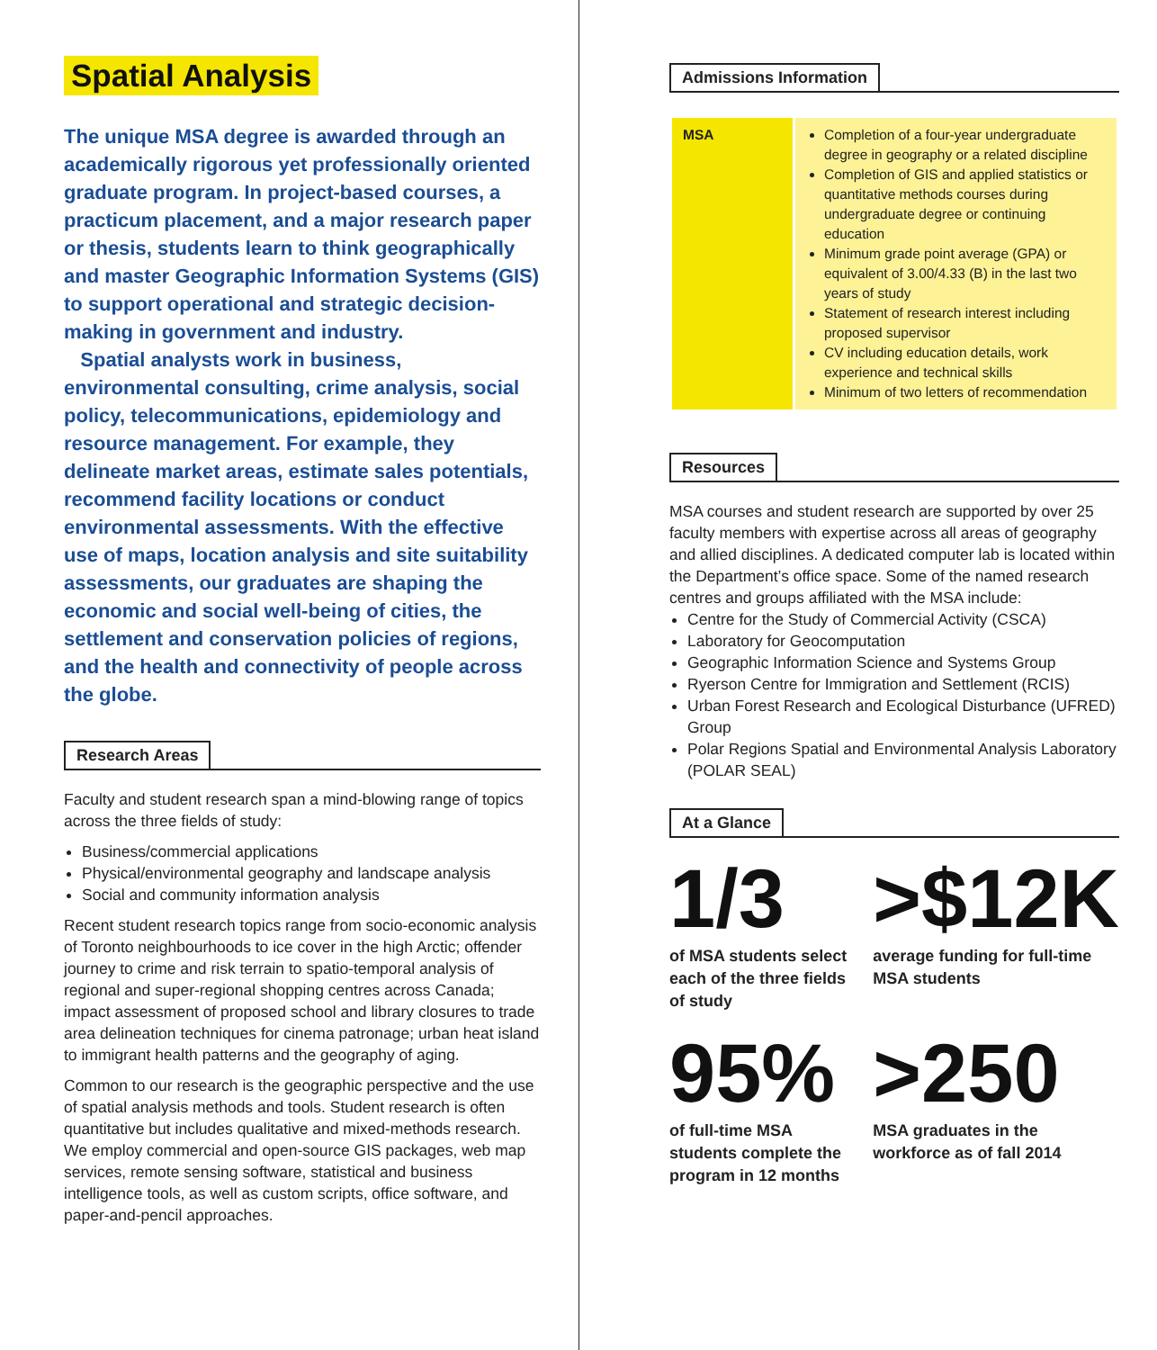Spatial Analysis
The unique MSA degree is awarded through an academically rigorous yet professionally oriented graduate program. In project-based courses, a practicum placement, and a major research paper or thesis, students learn to think geographically and master Geographic Information Systems (GIS) to support operational and strategic decision-making in government and industry.
Spatial analysts work in business, environmental consulting, crime analysis, social policy, telecommunications, epidemiology and resource management. For example, they delineate market areas, estimate sales potentials, recommend facility locations or conduct environmental assessments. With the effective use of maps, location analysis and site suitability assessments, our graduates are shaping the economic and social well-being of cities, the settlement and conservation policies of regions, and the health and connectivity of people across the globe.
Research Areas
Faculty and student research span a mind-blowing range of topics across the three fields of study:
Business/commercial applications
Physical/environmental geography and landscape analysis
Social and community information analysis
Recent student research topics range from socio-economic analysis of Toronto neighbourhoods to ice cover in the high Arctic; offender journey to crime and risk terrain to spatio-temporal analysis of regional and super-regional shopping centres across Canada; impact assessment of proposed school and library closures to trade area delineation techniques for cinema patronage; urban heat island to immigrant health patterns and the geography of aging.
Common to our research is the geographic perspective and the use of spatial analysis methods and tools. Student research is often quantitative but includes qualitative and mixed-methods research. We employ commercial and open-source GIS packages, web map services, remote sensing software, statistical and business intelligence tools, as well as custom scripts, office software, and paper-and-pencil approaches.
Admissions Information
| MSA | Completion of a four-year undergraduate degree in geography or a related discipline Completion of GIS and applied statistics or quantitative methods courses during undergraduate degree or continuing education Minimum grade point average (GPA) or equivalent of 3.00/4.33 (B) in the last two years of study Statement of research interest including proposed supervisor CV including education details, work experience and technical skills Minimum of two letters of recommendation |
Resources
MSA courses and student research are supported by over 25 faculty members with expertise across all areas of geography and allied disciplines. A dedicated computer lab is located within the Department’s office space. Some of the named research centres and groups affiliated with the MSA include:
Centre for the Study of Commercial Activity (CSCA)
Laboratory for Geocomputation
Geographic Information Science and Systems Group
Ryerson Centre for Immigration and Settlement (RCIS)
Urban Forest Research and Ecological Disturbance (UFRED) Group
Polar Regions Spatial and Environmental Analysis Laboratory (POLAR SEAL)
At a Glance
1/3
of MSA students select each of the three fields of study
>$12K
average funding for full-time MSA students
95%
of full-time MSA students complete the program in 12 months
>250
MSA graduates in the workforce as of fall 2014